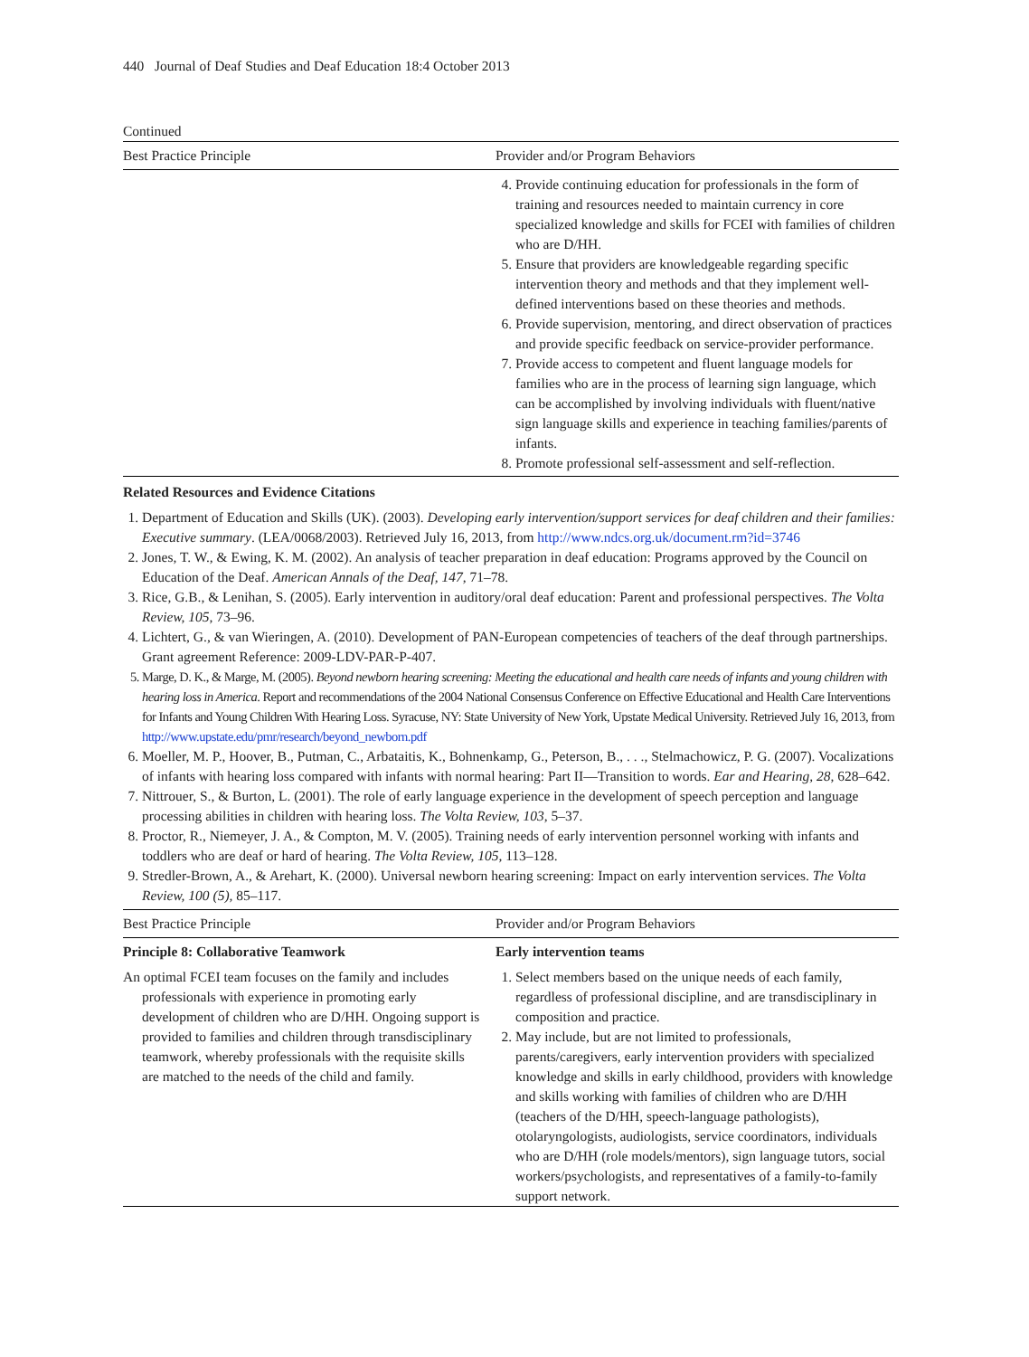440 Journal of Deaf Studies and Deaf Education 18:4 October 2013
Continued
| Best Practice Principle | Provider and/or Program Behaviors |
| --- | --- |
| | 4. Provide continuing education for professionals in the form of training and resources needed to maintain currency in core specialized knowledge and skills for FCEI with families of children who are D/HH. 5. Ensure that providers are knowledgeable regarding specific intervention theory and methods and that they implement well-defined interventions based on these theories and methods. 6. Provide supervision, mentoring, and direct observation of practices and provide specific feedback on service-provider performance. 7. Provide access to competent and fluent language models for families who are in the process of learning sign language, which can be accomplished by involving individuals with fluent/native sign language skills and experience in teaching families/parents of infants. 8. Promote professional self-assessment and self-reflection. |
Related Resources and Evidence Citations
1. Department of Education and Skills (UK). (2003). Developing early intervention/support services for deaf children and their families: Executive summary. (LEA/0068/2003). Retrieved July 16, 2013, from http://www.ndcs.org.uk/document.rm?id=3746
2. Jones, T. W., & Ewing, K. M. (2002). An analysis of teacher preparation in deaf education: Programs approved by the Council on Education of the Deaf. American Annals of the Deaf, 147, 71–78.
3. Rice, G.B., & Lenihan, S. (2005). Early intervention in auditory/oral deaf education: Parent and professional perspectives. The Volta Review, 105, 73–96.
4. Lichtert, G., & van Wieringen, A. (2010). Development of PAN-European competencies of teachers of the deaf through partnerships. Grant agreement Reference: 2009-LDV-PAR-P-407.
5. Marge, D. K., & Marge, M. (2005). Beyond newborn hearing screening: Meeting the educational and health care needs of infants and young children with hearing loss in America. Report and recommendations of the 2004 National Consensus Conference on Effective Educational and Health Care Interventions for Infants and Young Children With Hearing Loss. Syracuse, NY: State University of New York, Upstate Medical University. Retrieved July 16, 2013, from http://www.upstate.edu/pmr/research/beyond_newborn.pdf
6. Moeller, M. P., Hoover, B., Putman, C., Arbataitis, K., Bohnenkamp, G., Peterson, B., . . ., Stelmachowicz, P. G. (2007). Vocalizations of infants with hearing loss compared with infants with normal hearing: Part II—Transition to words. Ear and Hearing, 28, 628–642.
7. Nittrouer, S., & Burton, L. (2001). The role of early language experience in the development of speech perception and language processing abilities in children with hearing loss. The Volta Review, 103, 5–37.
8. Proctor, R., Niemeyer, J. A., & Compton, M. V. (2005). Training needs of early intervention personnel working with infants and toddlers who are deaf or hard of hearing. The Volta Review, 105, 113–128.
9. Stredler-Brown, A., & Arehart, K. (2000). Universal newborn hearing screening: Impact on early intervention services. The Volta Review, 100 (5), 85–117.
| Best Practice Principle | Provider and/or Program Behaviors |
| --- | --- |
| Principle 8: Collaborative Teamwork | Early intervention teams |
| An optimal FCEI team focuses on the family and includes professionals with experience in promoting early development of children who are D/HH. Ongoing support is provided to families and children through transdisciplinary teamwork, whereby professionals with the requisite skills are matched to the needs of the child and family. | 1. Select members based on the unique needs of each family, regardless of professional discipline, and are transdisciplinary in composition and practice. 2. May include, but are not limited to professionals, parents/caregivers, early intervention providers with specialized knowledge and skills in early childhood, providers with knowledge and skills working with families of children who are D/HH (teachers of the D/HH, speech-language pathologists), otolaryngologists, audiologists, service coordinators, individuals who are D/HH (role models/mentors), sign language tutors, social workers/psychologists, and representatives of a family-to-family support network. |